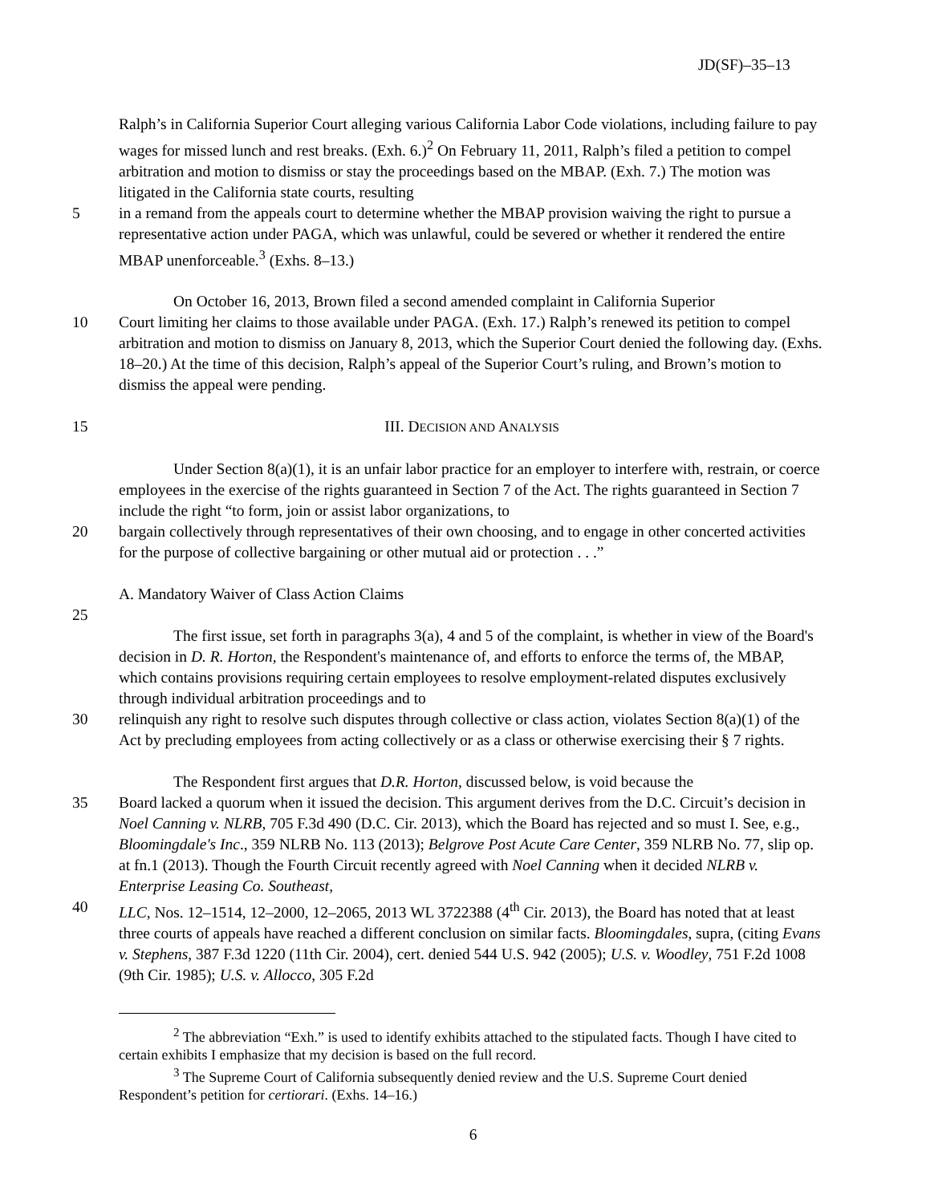JD(SF)–35–13
Ralph’s in California Superior Court alleging various California Labor Code violations, including failure to pay wages for missed lunch and rest breaks. (Exh. 6.)<sup>2</sup> On February 11, 2011, Ralph’s filed a petition to compel arbitration and motion to dismiss or stay the proceedings based on the MBAP. (Exh. 7.) The motion was litigated in the California state courts, resulting
5 in a remand from the appeals court to determine whether the MBAP provision waiving the right to pursue a representative action under PAGA, which was unlawful, could be severed or whether it rendered the entire MBAP unenforceable.<sup>3</sup> (Exhs. 8–13.)
On October 16, 2013, Brown filed a second amended complaint in California Superior
10 Court limiting her claims to those available under PAGA. (Exh. 17.) Ralph’s renewed its petition to compel arbitration and motion to dismiss on January 8, 2013, which the Superior Court denied the following day. (Exhs. 18–20.) At the time of this decision, Ralph’s appeal of the Superior Court’s ruling, and Brown’s motion to dismiss the appeal were pending.
15 III. DECISION AND ANALYSIS
Under Section 8(a)(1), it is an unfair labor practice for an employer to interfere with, restrain, or coerce employees in the exercise of the rights guaranteed in Section 7 of the Act. The rights guaranteed in Section 7 include the right “to form, join or assist labor organizations, to
20 bargain collectively through representatives of their own choosing, and to engage in other concerted activities for the purpose of collective bargaining or other mutual aid or protection . . .”
A. Mandatory Waiver of Class Action Claims
25
The first issue, set forth in paragraphs 3(a), 4 and 5 of the complaint, is whether in view of the Board's decision in D. R. Horton, the Respondent's maintenance of, and efforts to enforce the terms of, the MBAP, which contains provisions requiring certain employees to resolve employment-related disputes exclusively through individual arbitration proceedings and to
30 relinquish any right to resolve such disputes through collective or class action, violates Section 8(a)(1) of the Act by precluding employees from acting collectively or as a class or otherwise exercising their § 7 rights.
The Respondent first argues that D.R. Horton, discussed below, is void because the
35 Board lacked a quorum when it issued the decision. This argument derives from the D.C. Circuit’s decision in Noel Canning v. NLRB, 705 F.3d 490 (D.C. Cir. 2013), which the Board has rejected and so must I. See, e.g., Bloomingdale's Inc., 359 NLRB No. 113 (2013); Belgrove Post Acute Care Center, 359 NLRB No. 77, slip op. at fn.1 (2013). Though the Fourth Circuit recently agreed with Noel Canning when it decided NLRB v. Enterprise Leasing Co. Southeast,
40 LLC, Nos. 12–1514, 12–2000, 12–2065, 2013 WL 3722388 (4<sup>th</sup> Cir. 2013), the Board has noted that at least three courts of appeals have reached a different conclusion on similar facts. Bloomingdales, supra, (citing Evans v. Stephens, 387 F.3d 1220 (11th Cir. 2004), cert. denied 544 U.S. 942 (2005); U.S. v. Woodley, 751 F.2d 1008 (9th Cir. 1985); U.S. v. Allocco, 305 F.2d
<sup>2</sup> The abbreviation “Exh.” is used to identify exhibits attached to the stipulated facts. Though I have cited to certain exhibits I emphasize that my decision is based on the full record.
<sup>3</sup> The Supreme Court of California subsequently denied review and the U.S. Supreme Court denied Respondent’s petition for certiorari. (Exhs. 14–16.)
6